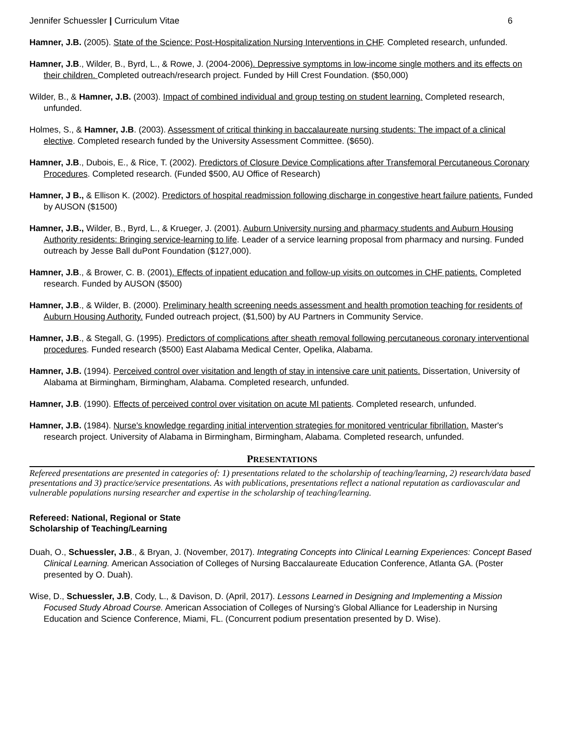Jennifer Schuessler | Curriculum Vitae 6
Hamner, J.B. (2005). State of the Science: Post-Hospitalization Nursing Interventions in CHF. Completed research, unfunded.
Hamner, J.B., Wilder, B., Byrd, L., & Rowe, J. (2004-2006). Depressive symptoms in low-income single mothers and its effects on their children. Completed outreach/research project. Funded by Hill Crest Foundation. ($50,000)
Wilder, B., & Hamner, J.B. (2003). Impact of combined individual and group testing on student learning. Completed research, unfunded.
Holmes, S., & Hamner, J.B. (2003). Assessment of critical thinking in baccalaureate nursing students: The impact of a clinical elective. Completed research funded by the University Assessment Committee. ($650).
Hamner, J.B., Dubois, E., & Rice, T. (2002). Predictors of Closure Device Complications after Transfemoral Percutaneous Coronary Procedures. Completed research. (Funded $500, AU Office of Research)
Hamner, J B., & Ellison K. (2002). Predictors of hospital readmission following discharge in congestive heart failure patients. Funded by AUSON ($1500)
Hamner, J.B., Wilder, B., Byrd, L., & Krueger, J. (2001). Auburn University nursing and pharmacy students and Auburn Housing Authority residents: Bringing service-learning to life. Leader of a service learning proposal from pharmacy and nursing. Funded outreach by Jesse Ball duPont Foundation ($127,000).
Hamner, J.B., & Brower, C. B. (2001). Effects of inpatient education and follow-up visits on outcomes in CHF patients. Completed research. Funded by AUSON ($500)
Hamner, J.B., & Wilder, B. (2000). Preliminary health screening needs assessment and health promotion teaching for residents of Auburn Housing Authority. Funded outreach project, ($1,500) by AU Partners in Community Service.
Hamner, J.B., & Stegall, G. (1995). Predictors of complications after sheath removal following percutaneous coronary interventional procedures. Funded research ($500) East Alabama Medical Center, Opelika, Alabama.
Hamner, J.B. (1994). Perceived control over visitation and length of stay in intensive care unit patients. Dissertation, University of Alabama at Birmingham, Birmingham, Alabama. Completed research, unfunded.
Hamner, J.B. (1990). Effects of perceived control over visitation on acute MI patients. Completed research, unfunded.
Hamner, J.B. (1984). Nurse's knowledge regarding initial intervention strategies for monitored ventricular fibrillation. Master's research project. University of Alabama in Birmingham, Birmingham, Alabama. Completed research, unfunded.
PRESENTATIONS
Refereed presentations are presented in categories of: 1) presentations related to the scholarship of teaching/learning, 2) research/data based presentations and 3) practice/service presentations. As with publications, presentations reflect a national reputation as cardiovascular and vulnerable populations nursing researcher and expertise in the scholarship of teaching/learning.
Refereed: National, Regional or State
Scholarship of Teaching/Learning
Duah, O., Schuessler, J.B., & Bryan, J. (November, 2017). Integrating Concepts into Clinical Learning Experiences: Concept Based Clinical Learning. American Association of Colleges of Nursing Baccalaureate Education Conference, Atlanta GA. (Poster presented by O. Duah).
Wise, D., Schuessler, J.B, Cody, L., & Davison, D. (April, 2017). Lessons Learned in Designing and Implementing a Mission Focused Study Abroad Course. American Association of Colleges of Nursing’s Global Alliance for Leadership in Nursing Education and Science Conference, Miami, FL. (Concurrent podium presentation presented by D. Wise).